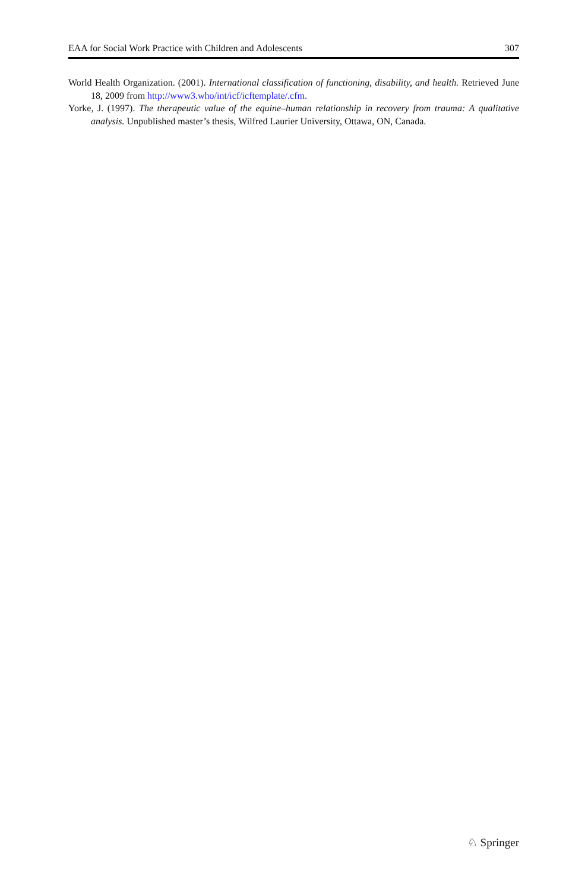EAA for Social Work Practice with Children and Adolescents 307
World Health Organization. (2001). International classification of functioning, disability, and health. Retrieved June 18, 2009 from http://www3.who/int/icf/icftemplate/.cfm.
Yorke, J. (1997). The therapeutic value of the equine–human relationship in recovery from trauma: A qualitative analysis. Unpublished master’s thesis, Wilfred Laurier University, Ottawa, ON, Canada.
♘ Springer